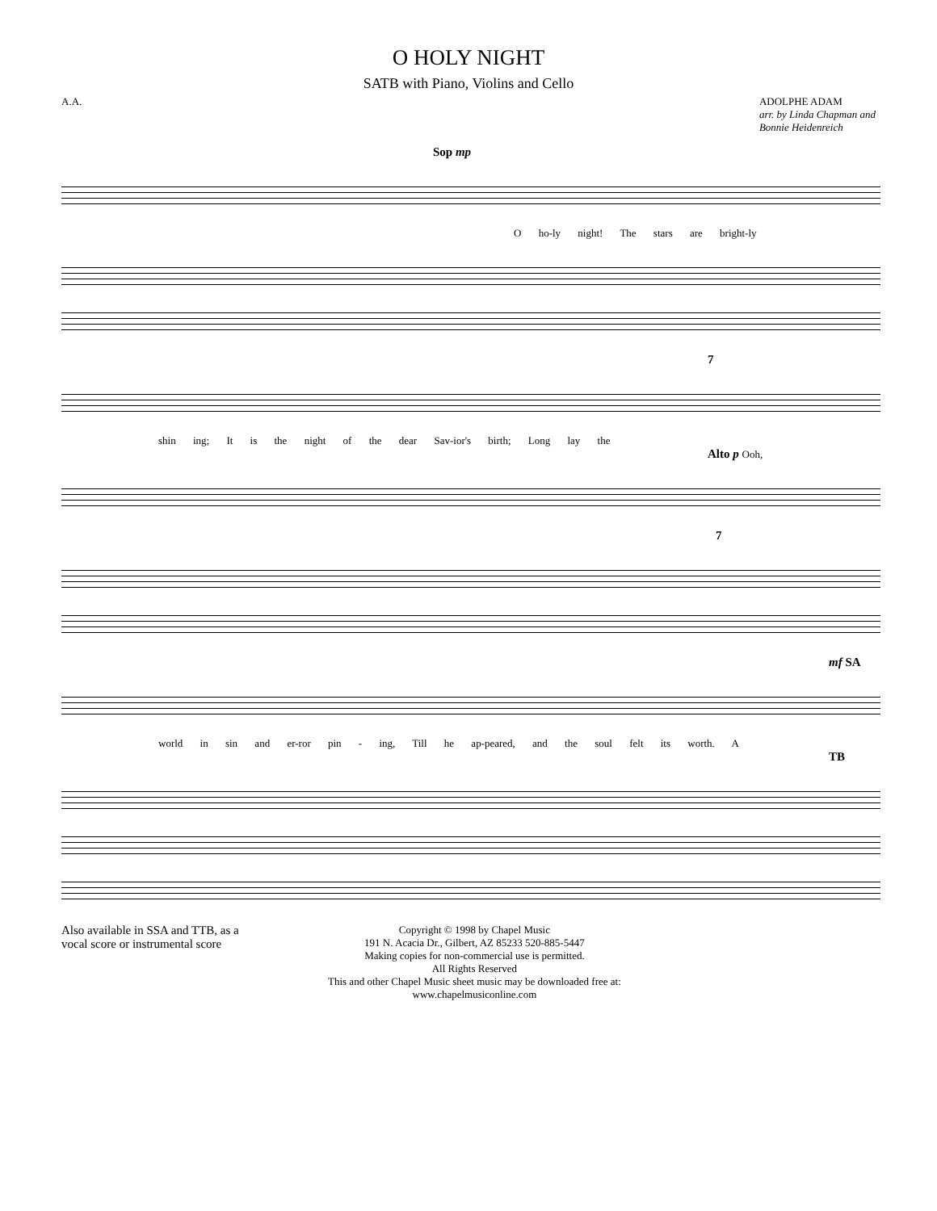O HOLY NIGHT
SATB with Piano, Violins and Cello
A.A. ADOLPHE ADAM
arr. by Linda Chapman and
Bonnie Heidenreich
Sop mp
O ho-ly night! The stars are bright-ly
7
shin ing; It is the night of the dear Sav-ior's birth; Long lay the
Alto p Ooh,
7
mf SA
world in sin and er-ror pin - ing, Till he ap-peared, and the soul felt its worth. A
TB
Also available in SSA and TTB, as a vocal score or instrumental score
Copyright © 1998 by Chapel Music
191 N. Acacia Dr., Gilbert, AZ 85233 520-885-5447
Making copies for non-commercial use is permitted.
All Rights Reserved
This and other Chapel Music sheet music may be downloaded free at:
www.chapelmusiconline.com